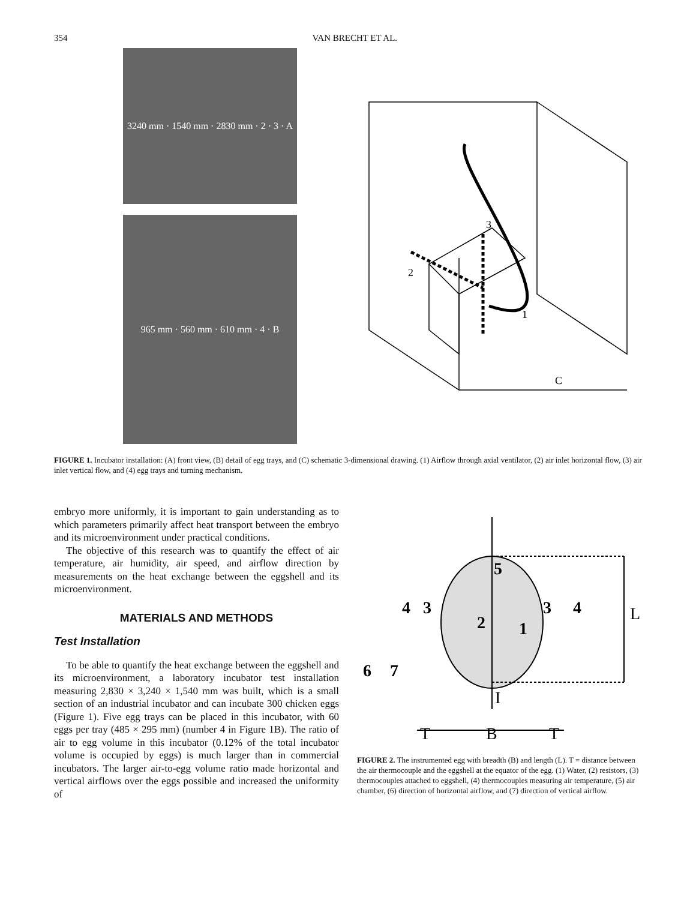354 VAN BRECHT ET AL.
3240 mm · 1540 mm · 2830 mm · 2 · 3 · A
965 mm · 560 mm · 610 mm · 4 · B
1
2
3
C
FIGURE 1. Incubator installation: (A) front view, (B) detail of egg trays, and (C) schematic 3-dimensional drawing. (1) Airflow through axial ventilator, (2) air inlet horizontal flow, (3) air inlet vertical flow, and (4) egg trays and turning mechanism.
embryo more uniformly, it is important to gain understanding as to which parameters primarily affect heat transport between the embryo and its microenvironment under practical conditions.
The objective of this research was to quantify the effect of air temperature, air humidity, air speed, and airflow direction by measurements on the heat exchange between the eggshell and its microenvironment.
MATERIALS AND METHODS
Test Installation
To be able to quantify the heat exchange between the eggshell and its microenvironment, a laboratory incubator test installation measuring 2,830 × 3,240 × 1,540 mm was built, which is a small section of an industrial incubator and can incubate 300 chicken eggs (Figure 1). Five egg trays can be placed in this incubator, with 60 eggs per tray (485 × 295 mm) (number 4 in Figure 1B). The ratio of air to egg volume in this incubator (0.12% of the total incubator volume is occupied by eggs) is much larger than in commercial incubators. The larger air-to-egg volume ratio made horizontal and vertical airflows over the eggs possible and increased the uniformity of
5
4
3
3
4
2
1
6
7
L
I
T
B
T
FIGURE 2. The instrumented egg with breadth (B) and length (L). T = distance between the air thermocouple and the eggshell at the equator of the egg. (1) Water, (2) resistors, (3) thermocouples attached to eggshell, (4) thermocouples measuring air temperature, (5) air chamber, (6) direction of horizontal airflow, and (7) direction of vertical airflow.